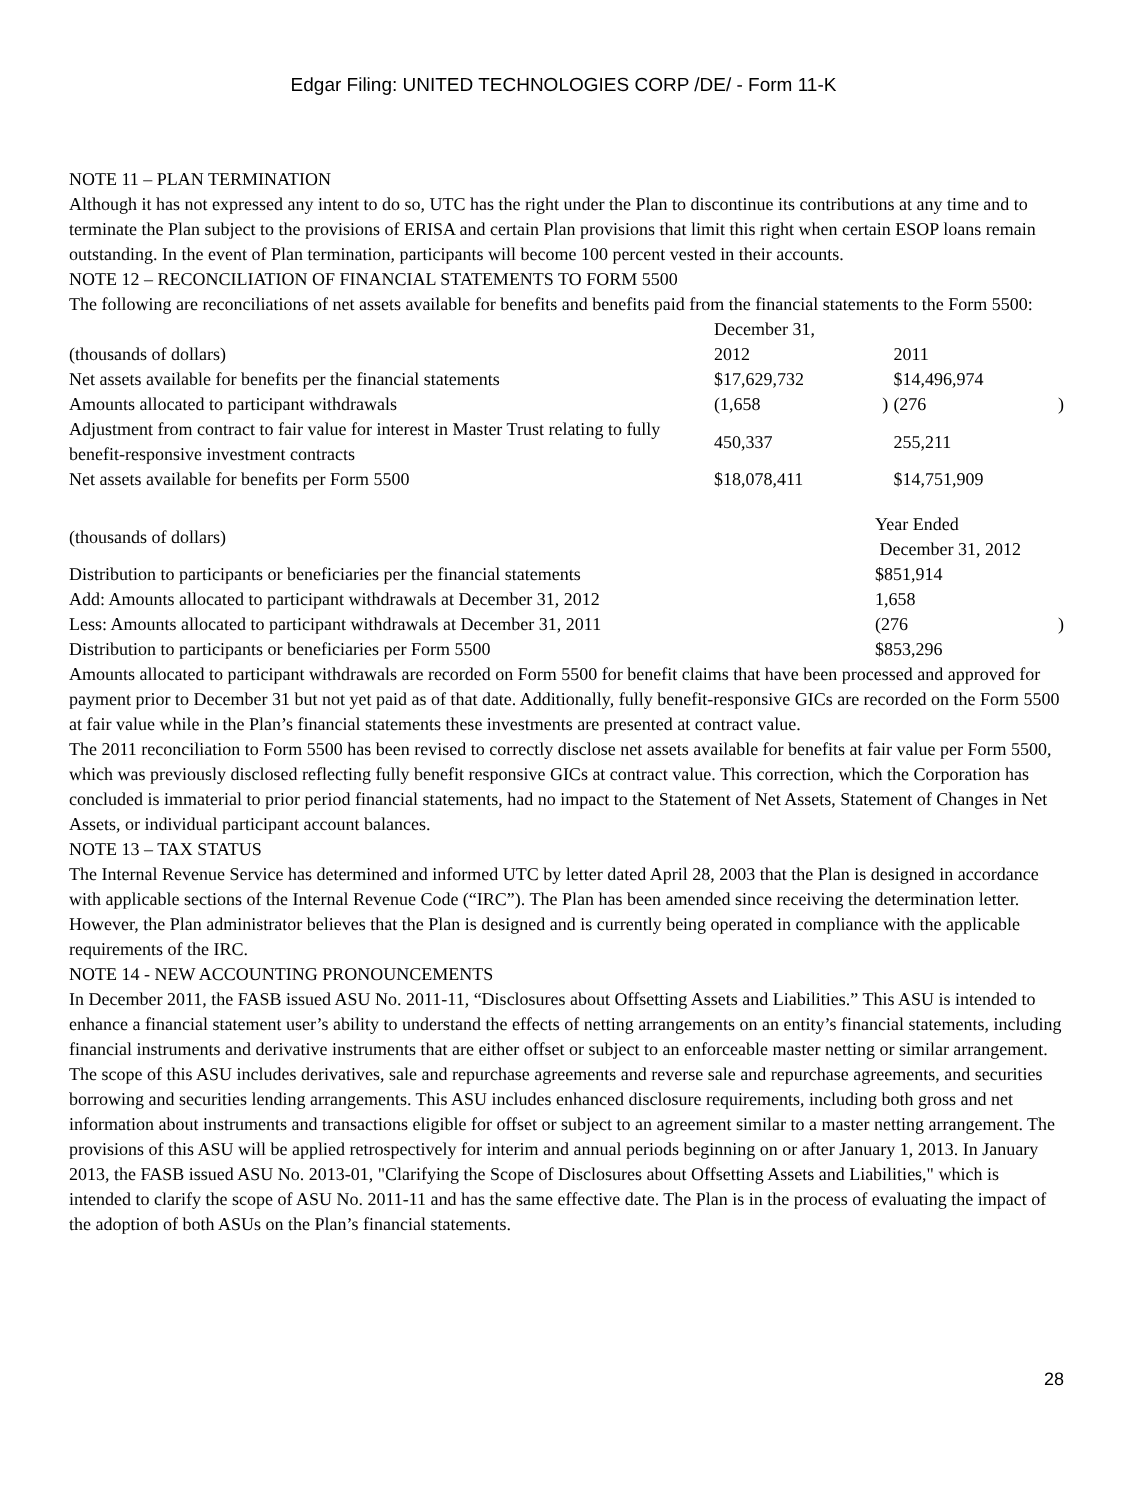Edgar Filing: UNITED TECHNOLOGIES CORP /DE/ - Form 11-K
NOTE 11 – PLAN TERMINATION
Although it has not expressed any intent to do so, UTC has the right under the Plan to discontinue its contributions at any time and to terminate the Plan subject to the provisions of ERISA and certain Plan provisions that limit this right when certain ESOP loans remain outstanding. In the event of Plan termination, participants will become 100 percent vested in their accounts.
NOTE 12 – RECONCILIATION OF FINANCIAL STATEMENTS TO FORM 5500
The following are reconciliations of net assets available for benefits and benefits paid from the financial statements to the Form 5500:
| | December 31, | | | |
| (thousands of dollars) | 2012 | | 2011 | |
| Net assets available for benefits per the financial statements | $17,629,732 | | $14,496,974 | |
| Amounts allocated to participant withdrawals | (1,658 | ) | (276 | ) |
| Adjustment from contract to fair value for interest in Master Trust relating to fully benefit-responsive investment contracts | 450,337 | | 255,211 | |
| Net assets available for benefits per Form 5500 | $18,078,411 | | $14,751,909 | |
| (thousands of dollars) | Year Ended December 31, 2012 | |
| Distribution to participants or beneficiaries per the financial statements | $851,914 | |
| Add: Amounts allocated to participant withdrawals at December 31, 2012 | 1,658 | |
| Less: Amounts allocated to participant withdrawals at December 31, 2011 | (276 | ) |
| Distribution to participants or beneficiaries per Form 5500 | $853,296 | |
Amounts allocated to participant withdrawals are recorded on Form 5500 for benefit claims that have been processed and approved for payment prior to December 31 but not yet paid as of that date. Additionally, fully benefit-responsive GICs are recorded on the Form 5500 at fair value while in the Plan’s financial statements these investments are presented at contract value.
The 2011 reconciliation to Form 5500 has been revised to correctly disclose net assets available for benefits at fair value per Form 5500, which was previously disclosed reflecting fully benefit responsive GICs at contract value. This correction, which the Corporation has concluded is immaterial to prior period financial statements, had no impact to the Statement of Net Assets, Statement of Changes in Net Assets, or individual participant account balances.
NOTE 13 – TAX STATUS
The Internal Revenue Service has determined and informed UTC by letter dated April 28, 2003 that the Plan is designed in accordance with applicable sections of the Internal Revenue Code (“IRC”). The Plan has been amended since receiving the determination letter. However, the Plan administrator believes that the Plan is designed and is currently being operated in compliance with the applicable requirements of the IRC.
NOTE 14 - NEW ACCOUNTING PRONOUNCEMENTS
In December 2011, the FASB issued ASU No. 2011-11, “Disclosures about Offsetting Assets and Liabilities.” This ASU is intended to enhance a financial statement user’s ability to understand the effects of netting arrangements on an entity’s financial statements, including financial instruments and derivative instruments that are either offset or subject to an enforceable master netting or similar arrangement. The scope of this ASU includes derivatives, sale and repurchase agreements and reverse sale and repurchase agreements, and securities borrowing and securities lending arrangements. This ASU includes enhanced disclosure requirements, including both gross and net information about instruments and transactions eligible for offset or subject to an agreement similar to a master netting arrangement. The provisions of this ASU will be applied retrospectively for interim and annual periods beginning on or after January 1, 2013. In January 2013, the FASB issued ASU No. 2013-01, "Clarifying the Scope of Disclosures about Offsetting Assets and Liabilities," which is intended to clarify the scope of ASU No. 2011-11 and has the same effective date. The Plan is in the process of evaluating the impact of the adoption of both ASUs on the Plan’s financial statements.
28